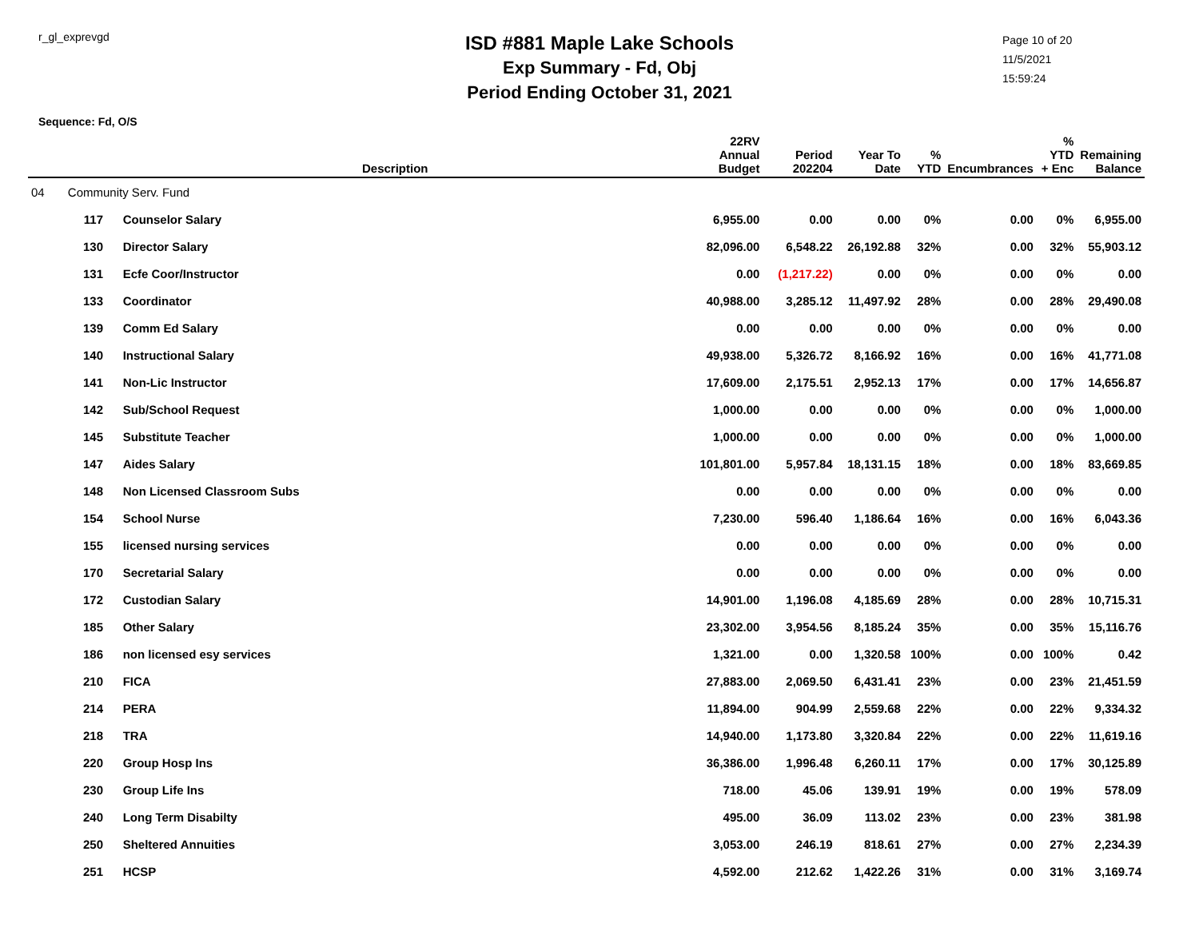r_gl_exprevgd
ISD #881 Maple Lake Schools
Exp Summary - Fd, Obj
Period Ending October 31, 2021
Page 10 of 20
11/5/2021
15:59:24
Sequence: Fd, O/S
| | Description | 22RV Annual Budget | Period 202204 | Year To Date | % YTD | Encumbrances | % YTD + Enc | Remaining Balance |
| --- | --- | --- | --- | --- | --- | --- | --- | --- |
| 04 Community Serv. Fund | | | | | | | | |
| 117 | Counselor Salary | 6,955.00 | 0.00 | 0.00 | 0% | 0.00 | 0% | 6,955.00 |
| 130 | Director Salary | 82,096.00 | 6,548.22 | 26,192.88 | 32% | 0.00 | 32% | 55,903.12 |
| 131 | Ecfe Coor/Instructor | 0.00 | (1,217.22) | 0.00 | 0% | 0.00 | 0% | 0.00 |
| 133 | Coordinator | 40,988.00 | 3,285.12 | 11,497.92 | 28% | 0.00 | 28% | 29,490.08 |
| 139 | Comm Ed Salary | 0.00 | 0.00 | 0.00 | 0% | 0.00 | 0% | 0.00 |
| 140 | Instructional Salary | 49,938.00 | 5,326.72 | 8,166.92 | 16% | 0.00 | 16% | 41,771.08 |
| 141 | Non-Lic Instructor | 17,609.00 | 2,175.51 | 2,952.13 | 17% | 0.00 | 17% | 14,656.87 |
| 142 | Sub/School Request | 1,000.00 | 0.00 | 0.00 | 0% | 0.00 | 0% | 1,000.00 |
| 145 | Substitute Teacher | 1,000.00 | 0.00 | 0.00 | 0% | 0.00 | 0% | 1,000.00 |
| 147 | Aides Salary | 101,801.00 | 5,957.84 | 18,131.15 | 18% | 0.00 | 18% | 83,669.85 |
| 148 | Non Licensed Classroom Subs | 0.00 | 0.00 | 0.00 | 0% | 0.00 | 0% | 0.00 |
| 154 | School Nurse | 7,230.00 | 596.40 | 1,186.64 | 16% | 0.00 | 16% | 6,043.36 |
| 155 | licensed nursing services | 0.00 | 0.00 | 0.00 | 0% | 0.00 | 0% | 0.00 |
| 170 | Secretarial Salary | 0.00 | 0.00 | 0.00 | 0% | 0.00 | 0% | 0.00 |
| 172 | Custodian Salary | 14,901.00 | 1,196.08 | 4,185.69 | 28% | 0.00 | 28% | 10,715.31 |
| 185 | Other Salary | 23,302.00 | 3,954.56 | 8,185.24 | 35% | 0.00 | 35% | 15,116.76 |
| 186 | non licensed esy services | 1,321.00 | 0.00 | 1,320.58 | 100% | 0.00 | 100% | 0.42 |
| 210 | FICA | 27,883.00 | 2,069.50 | 6,431.41 | 23% | 0.00 | 23% | 21,451.59 |
| 214 | PERA | 11,894.00 | 904.99 | 2,559.68 | 22% | 0.00 | 22% | 9,334.32 |
| 218 | TRA | 14,940.00 | 1,173.80 | 3,320.84 | 22% | 0.00 | 22% | 11,619.16 |
| 220 | Group Hosp Ins | 36,386.00 | 1,996.48 | 6,260.11 | 17% | 0.00 | 17% | 30,125.89 |
| 230 | Group Life Ins | 718.00 | 45.06 | 139.91 | 19% | 0.00 | 19% | 578.09 |
| 240 | Long Term Disabilty | 495.00 | 36.09 | 113.02 | 23% | 0.00 | 23% | 381.98 |
| 250 | Sheltered Annuities | 3,053.00 | 246.19 | 818.61 | 27% | 0.00 | 27% | 2,234.39 |
| 251 | HCSP | 4,592.00 | 212.62 | 1,422.26 | 31% | 0.00 | 31% | 3,169.74 |